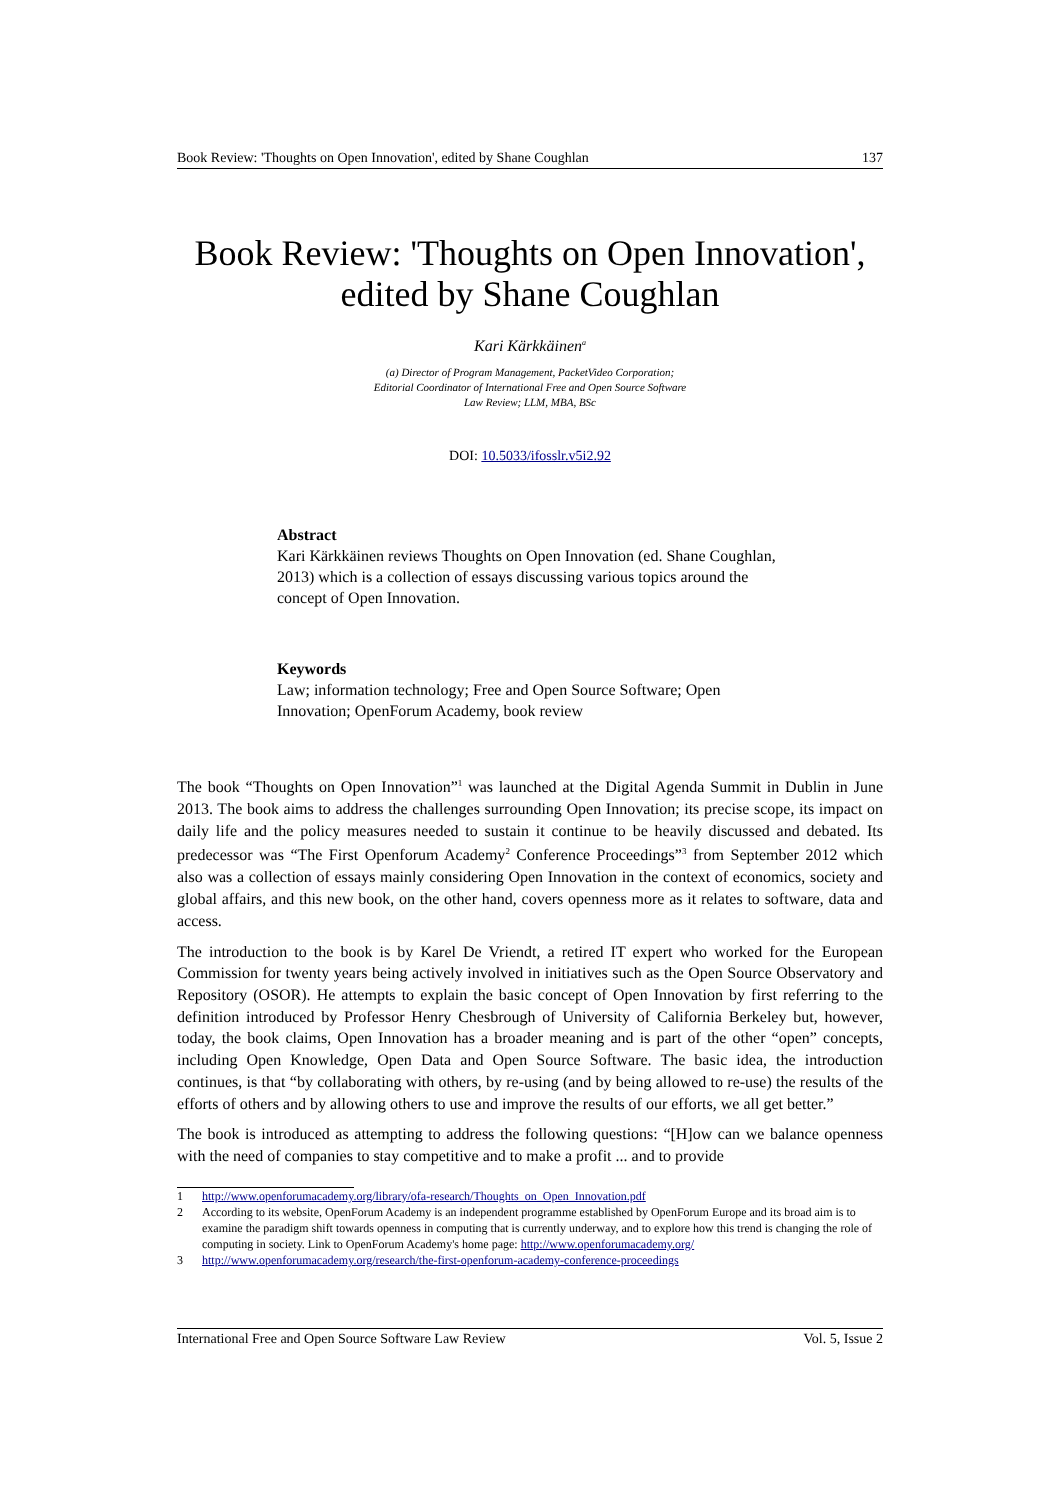Book Review: 'Thoughts on Open Innovation', edited by Shane Coughlan 137
Book Review: 'Thoughts on Open Innovation', edited by Shane Coughlan
Kari Kärkkäinen<sup>a</sup>
(a) Director of Program Management, PacketVideo Corporation; Editorial Coordinator of International Free and Open Source Software Law Review; LLM, MBA, BSc
DOI: 10.5033/ifosslr.v5i2.92
Abstract
Kari Kärkkäinen reviews Thoughts on Open Innovation (ed. Shane Coughlan, 2013) which is a collection of essays discussing various topics around the concept of Open Innovation.
Keywords
Law; information technology; Free and Open Source Software; Open Innovation; OpenForum Academy, book review
The book “Thoughts on Open Innovation”<sup>1</sup> was launched at the Digital Agenda Summit in Dublin in June 2013. The book aims to address the challenges surrounding Open Innovation; its precise scope, its impact on daily life and the policy measures needed to sustain it continue to be heavily discussed and debated. Its predecessor was “The First Openforum Academy<sup>2</sup> Conference Proceedings”<sup>3</sup> from September 2012 which also was a collection of essays mainly considering Open Innovation in the context of economics, society and global affairs, and this new book, on the other hand, covers openness more as it relates to software, data and access.
The introduction to the book is by Karel De Vriendt, a retired IT expert who worked for the European Commission for twenty years being actively involved in initiatives such as the Open Source Observatory and Repository (OSOR). He attempts to explain the basic concept of Open Innovation by first referring to the definition introduced by Professor Henry Chesbrough of University of California Berkeley but, however, today, the book claims, Open Innovation has a broader meaning and is part of the other “open” concepts, including Open Knowledge, Open Data and Open Source Software. The basic idea, the introduction continues, is that “by collaborating with others, by re-using (and by being allowed to re-use) the results of the efforts of others and by allowing others to use and improve the results of our efforts, we all get better.”
The book is introduced as attempting to address the following questions: “[H]ow can we balance openness with the need of companies to stay competitive and to make a profit ... and to provide
1 http://www.openforumacademy.org/library/ofa-research/Thoughts_on_Open_Innovation.pdf
2 According to its website, OpenForum Academy is an independent programme established by OpenForum Europe and its broad aim is to examine the paradigm shift towards openness in computing that is currently underway, and to explore how this trend is changing the role of computing in society. Link to OpenForum Academy's home page: http://www.openforumacademy.org/
3 http://www.openforumacademy.org/research/the-first-openforum-academy-conference-proceedings
International Free and Open Source Software Law Review Vol. 5, Issue 2